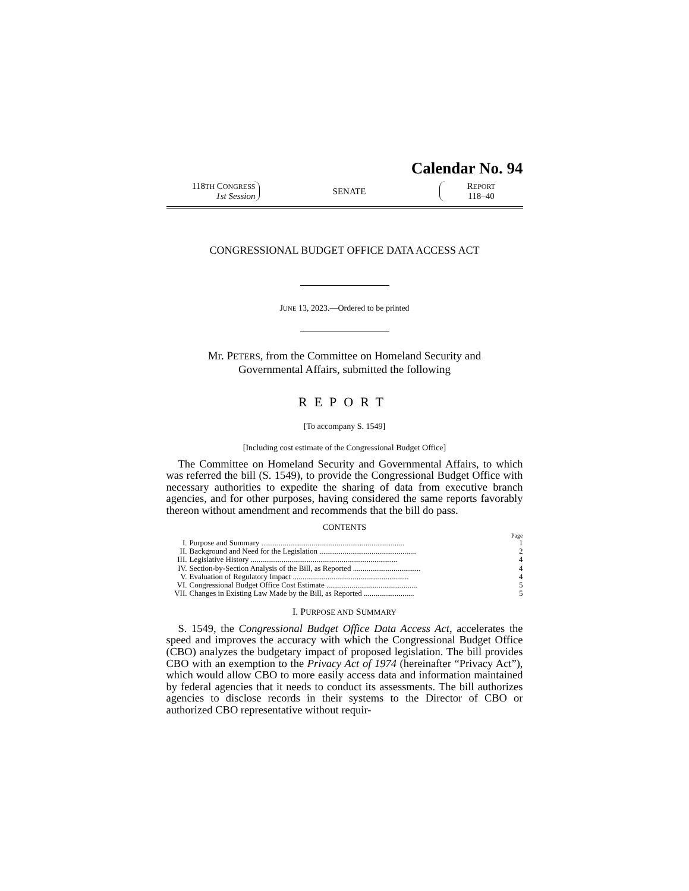Calendar No. 94
118TH CONGRESS
1st Session
SENATE
REPORT
118–40
CONGRESSIONAL BUDGET OFFICE DATA ACCESS ACT
JUNE 13, 2023.—Ordered to be printed
Mr. PETERS, from the Committee on Homeland Security and
Governmental Affairs, submitted the following
REPORT
[To accompany S. 1549]
[Including cost estimate of the Congressional Budget Office]
The Committee on Homeland Security and Governmental Affairs, to which was referred the bill (S. 1549), to provide the Congressional Budget Office with necessary authorities to expedite the sharing of data from executive branch agencies, and for other purposes, having considered the same reports favorably thereon without amendment and recommends that the bill do pass.
CONTENTS
| | | Page |
| I. | Purpose and Summary .......................................................................... | 1 |
| II. | Background and Need for the Legislation .................................................. | 2 |
| III. | Legislative History ............................................................................ | 4 |
| IV. | Section-by-Section Analysis of the Bill, as Reported ................................... | 4 |
| V. | Evaluation of Regulatory Impact ............................................................ | 4 |
| VI. | Congressional Budget Office Cost Estimate ............................................... | 5 |
| VII. | Changes in Existing Law Made by the Bill, as Reported .......................... | 5 |
I. PURPOSE AND SUMMARY
S. 1549, the Congressional Budget Office Data Access Act, accelerates the speed and improves the accuracy with which the Congressional Budget Office (CBO) analyzes the budgetary impact of proposed legislation. The bill provides CBO with an exemption to the Privacy Act of 1974 (hereinafter “Privacy Act”), which would allow CBO to more easily access data and information maintained by federal agencies that it needs to conduct its assessments. The bill authorizes agencies to disclose records in their systems to the Director of CBO or authorized CBO representative without requir-